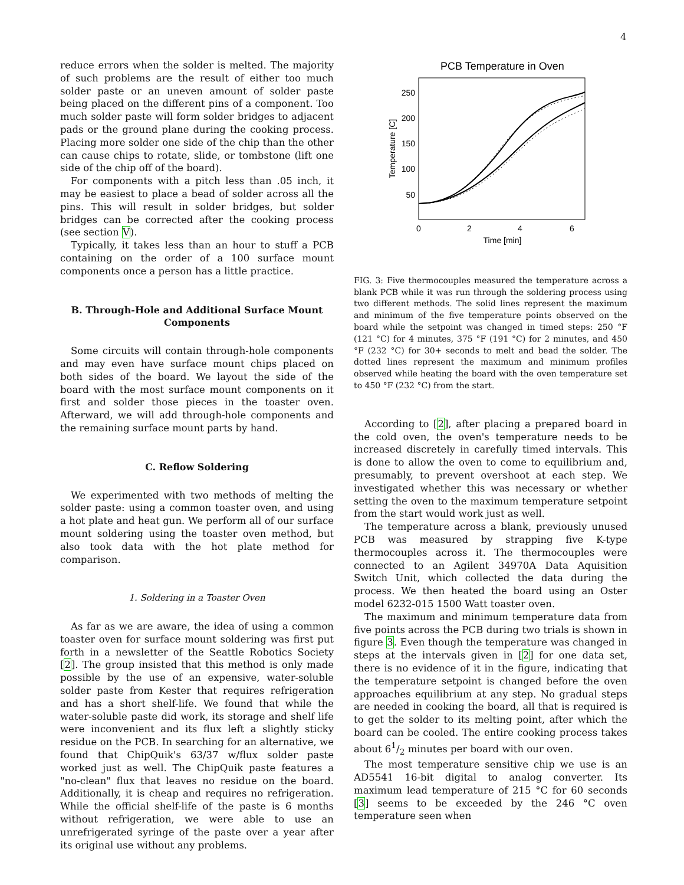4
reduce errors when the solder is melted. The majority of such problems are the result of either too much solder paste or an uneven amount of solder paste being placed on the different pins of a component. Too much solder paste will form solder bridges to adjacent pads or the ground plane during the cooking process. Placing more solder one side of the chip than the other can cause chips to rotate, slide, or tombstone (lift one side of the chip off of the board).
For components with a pitch less than .05 inch, it may be easiest to place a bead of solder across all the pins. This will result in solder bridges, but solder bridges can be corrected after the cooking process (see section V).
Typically, it takes less than an hour to stuff a PCB containing on the order of a 100 surface mount components once a person has a little practice.
B. Through-Hole and Additional Surface Mount Components
Some circuits will contain through-hole components and may even have surface mount chips placed on both sides of the board. We layout the side of the board with the most surface mount components on it first and solder those pieces in the toaster oven. Afterward, we will add through-hole components and the remaining surface mount parts by hand.
C. Reflow Soldering
We experimented with two methods of melting the solder paste: using a common toaster oven, and using a hot plate and heat gun. We perform all of our surface mount soldering using the toaster oven method, but also took data with the hot plate method for comparison.
1. Soldering in a Toaster Oven
As far as we are aware, the idea of using a common toaster oven for surface mount soldering was first put forth in a newsletter of the Seattle Robotics Society [2]. The group insisted that this method is only made possible by the use of an expensive, water-soluble solder paste from Kester that requires refrigeration and has a short shelf-life. We found that while the water-soluble paste did work, its storage and shelf life were inconvenient and its flux left a slightly sticky residue on the PCB. In searching for an alternative, we found that ChipQuik's 63/37 w/flux solder paste worked just as well. The ChipQuik paste features a "no-clean" flux that leaves no residue on the board. Additionally, it is cheap and requires no refrigeration. While the official shelf-life of the paste is 6 months without refrigeration, we were able to use an unrefrigerated syringe of the paste over a year after its original use without any problems.
PCB Temperature in Oven
250
200
150
100
50
0
2
4
6
Time [min]
Temperature [C]
FIG. 3: Five thermocouples measured the temperature across a blank PCB while it was run through the soldering process using two different methods. The solid lines represent the maximum and minimum of the five temperature points observed on the board while the setpoint was changed in timed steps: 250 °F (121 °C) for 4 minutes, 375 °F (191 °C) for 2 minutes, and 450 °F (232 °C) for 30+ seconds to melt and bead the solder. The dotted lines represent the maximum and minimum profiles observed while heating the board with the oven temperature set to 450 °F (232 °C) from the start.
According to [2], after placing a prepared board in the cold oven, the oven's temperature needs to be increased discretely in carefully timed intervals. This is done to allow the oven to come to equilibrium and, presumably, to prevent overshoot at each step. We investigated whether this was necessary or whether setting the oven to the maximum temperature setpoint from the start would work just as well.
The temperature across a blank, previously unused PCB was measured by strapping five K-type thermocouples across it. The thermocouples were connected to an Agilent 34970A Data Aquisition Switch Unit, which collected the data during the process. We then heated the board using an Oster model 6232-015 1500 Watt toaster oven.
The maximum and minimum temperature data from five points across the PCB during two trials is shown in figure 3. Even though the temperature was changed in steps at the intervals given in [2] for one data set, there is no evidence of it in the figure, indicating that the temperature setpoint is changed before the oven approaches equilibrium at any step. No gradual steps are needed in cooking the board, all that is required is to get the solder to its melting point, after which the board can be cooled. The entire cooking process takes about 61/2 minutes per board with our oven.
The most temperature sensitive chip we use is an AD5541 16-bit digital to analog converter. Its maximum lead temperature of 215 °C for 60 seconds [3] seems to be exceeded by the 246 °C oven temperature seen when